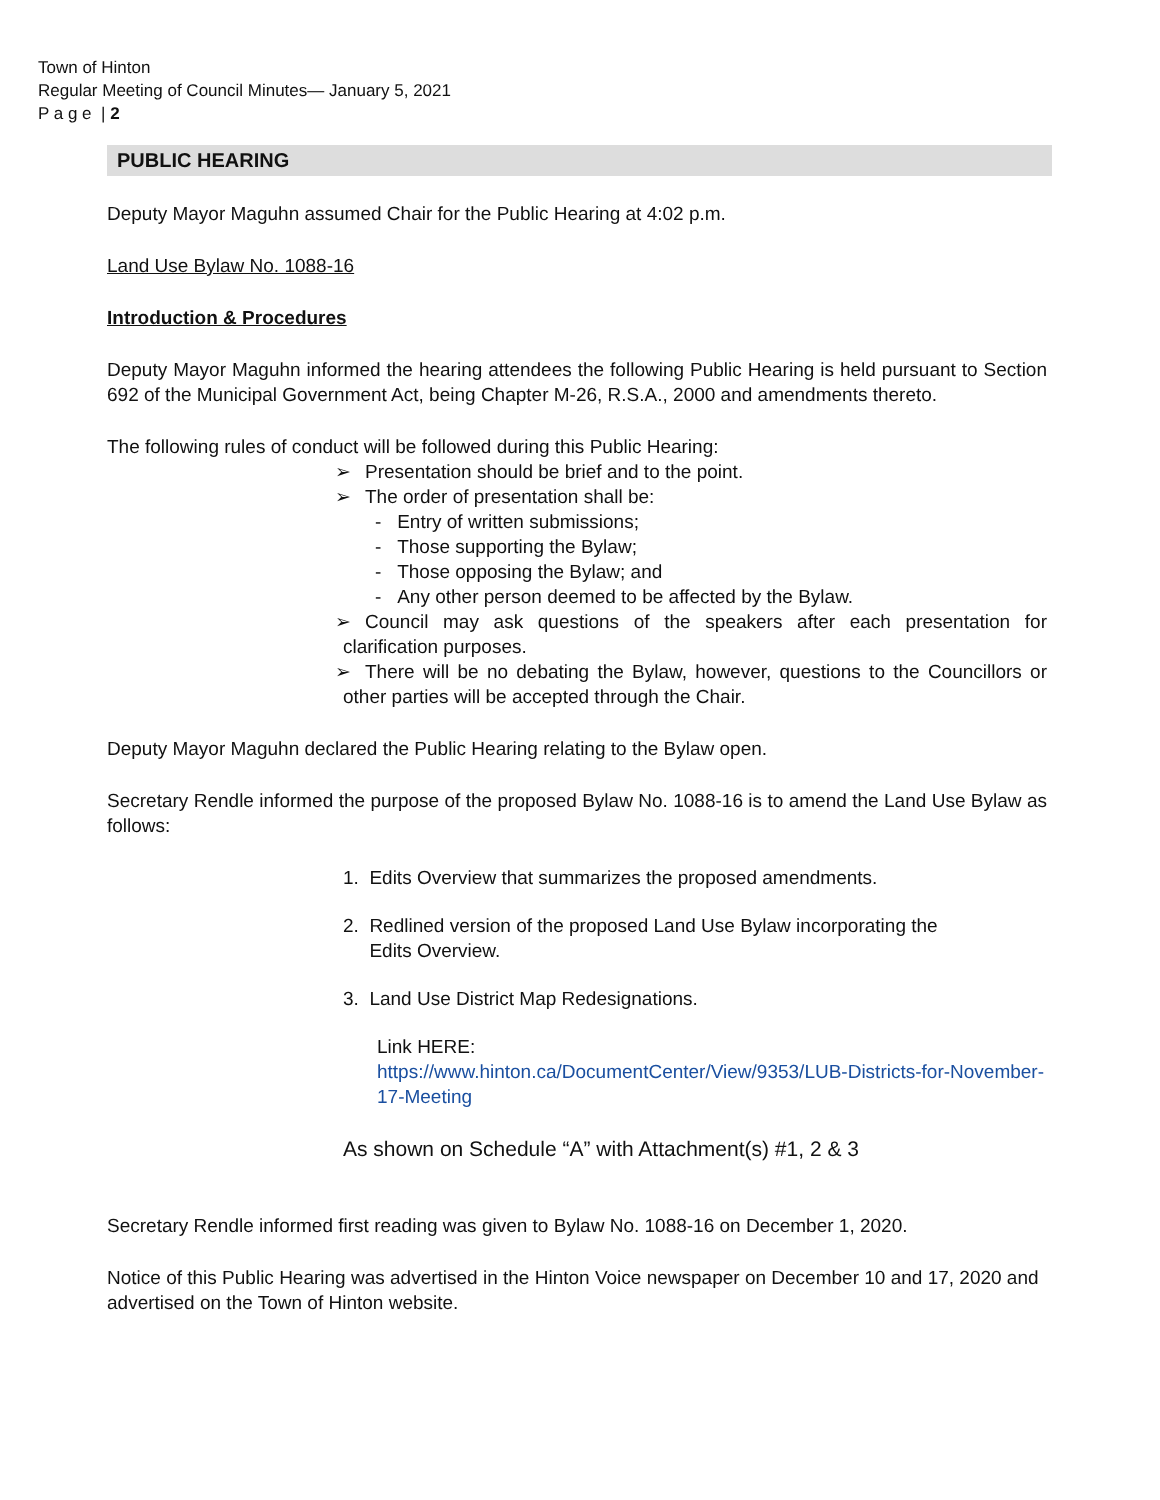Town of Hinton
Regular Meeting of Council Minutes— January 5, 2021
P a g e | 2
PUBLIC HEARING
Deputy Mayor Maguhn assumed Chair for the Public Hearing at 4:02 p.m.
Land Use Bylaw No. 1088-16
Introduction & Procedures
Deputy Mayor Maguhn informed the hearing attendees the following Public Hearing is held pursuant to Section 692 of the Municipal Government Act, being Chapter M-26, R.S.A., 2000 and amendments thereto.
The following rules of conduct will be followed during this Public Hearing:
➢ Presentation should be brief and to the point.
➢ The order of presentation shall be:
- Entry of written submissions;
- Those supporting the Bylaw;
- Those opposing the Bylaw; and
- Any other person deemed to be affected by the Bylaw.
➢ Council may ask questions of the speakers after each presentation for clarification purposes.
➢ There will be no debating the Bylaw, however, questions to the Councillors or other parties will be accepted through the Chair.
Deputy Mayor Maguhn declared the Public Hearing relating to the Bylaw open.
Secretary Rendle informed the purpose of the proposed Bylaw No. 1088-16 is to amend the Land Use Bylaw as follows:
1. Edits Overview that summarizes the proposed amendments.
2. Redlined version of the proposed Land Use Bylaw incorporating the
Edits Overview.
3. Land Use District Map Redesignations.
Link HERE:
https://www.hinton.ca/DocumentCenter/View/9353/LUB-Districts-for-November-17-Meeting
As shown on Schedule “A” with Attachment(s) #1, 2 & 3
Secretary Rendle informed first reading was given to Bylaw No. 1088-16 on December 1, 2020.
Notice of this Public Hearing was advertised in the Hinton Voice newspaper on December 10 and 17, 2020 and advertised on the Town of Hinton website.